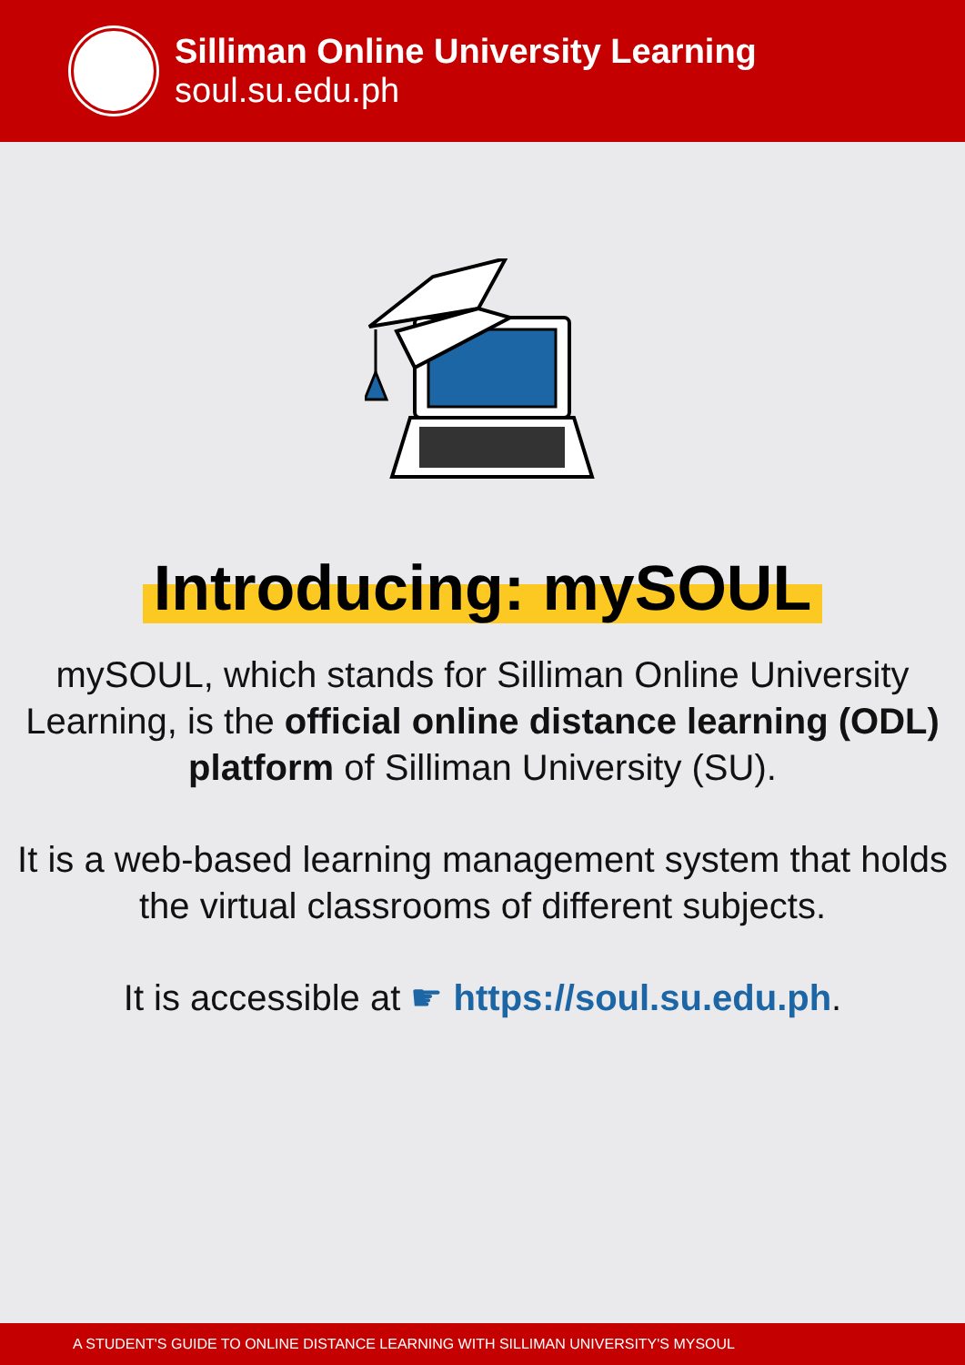Silliman Online University Learning
soul.su.edu.ph
Introducing: mySOUL
mySOUL, which stands for Silliman Online University Learning, is the official online distance learning (ODL) platform of Silliman University (SU).
It is a web-based learning management system that holds the virtual classrooms of different subjects.
It is accessible at ☛ https://soul.su.edu.ph.
A STUDENT'S GUIDE TO ONLINE DISTANCE LEARNING WITH SILLIMAN UNIVERSITY'S MYSOUL